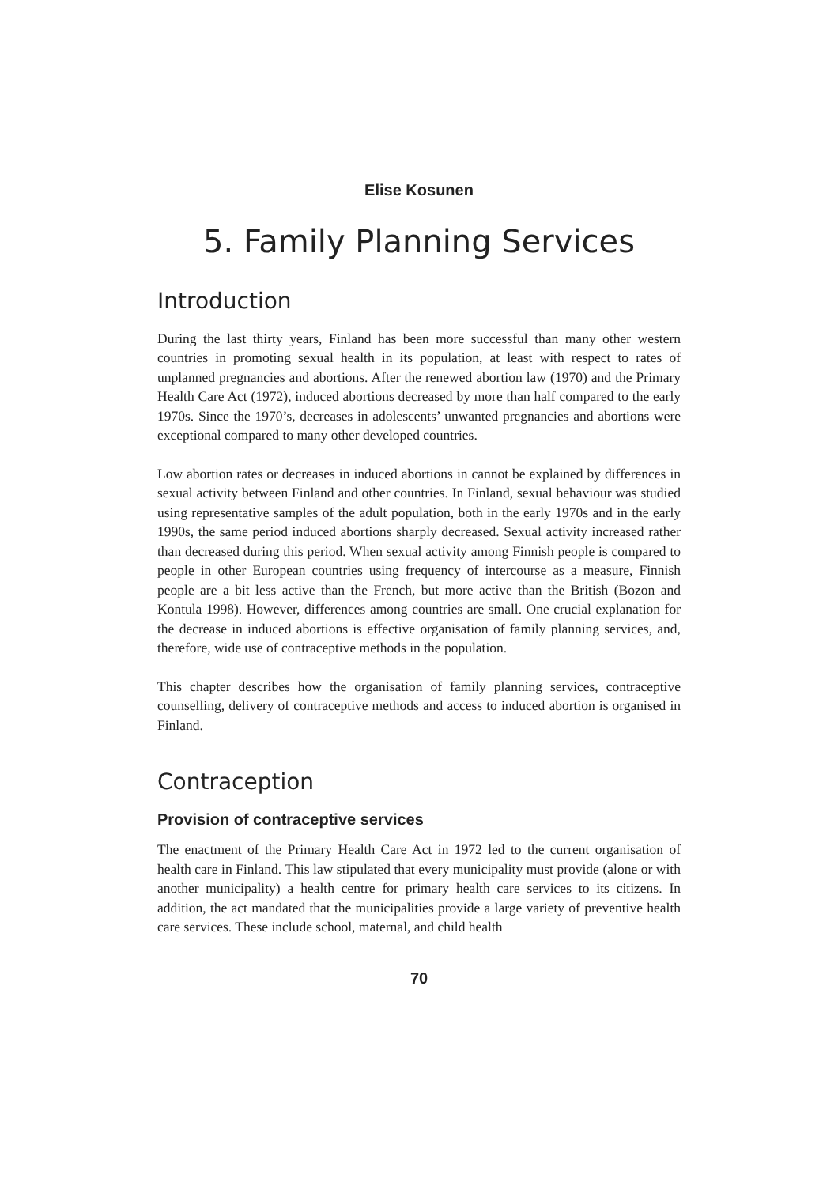Elise Kosunen
5. Family Planning Services
Introduction
During the last thirty years, Finland has been more successful than many other western countries in promoting sexual health in its population, at least with respect to rates of unplanned pregnancies and abortions. After the renewed abortion law (1970) and the Primary Health Care Act (1972), induced abortions decreased by more than half compared to the early 1970s. Since the 1970’s, decreases in adolescents’ unwanted pregnancies and abortions were exceptional compared to many other developed countries.
Low abortion rates or decreases in induced abortions in cannot be explained by differences in sexual activity between Finland and other countries. In Finland, sexual behaviour was studied using representative samples of the adult population, both in the early 1970s and in the early 1990s, the same period induced abortions sharply decreased. Sexual activity increased rather than decreased during this period. When sexual activity among Finnish people is compared to people in other European countries using frequency of intercourse as a measure, Finnish people are a bit less active than the French, but more active than the British (Bozon and Kontula 1998). However, differences among countries are small. One crucial explanation for the decrease in induced abortions is effective organisation of family planning services, and, therefore, wide use of contraceptive methods in the population.
This chapter describes how the organisation of family planning services, contraceptive counselling, delivery of contraceptive methods and access to induced abortion is organised in Finland.
Contraception
Provision of contraceptive services
The enactment of the Primary Health Care Act in 1972 led to the current organisation of health care in Finland. This law stipulated that every municipality must provide (alone or with another municipality) a health centre for primary health care services to its citizens. In addition, the act mandated that the municipalities provide a large variety of preventive health care services. These include school, maternal, and child health
70